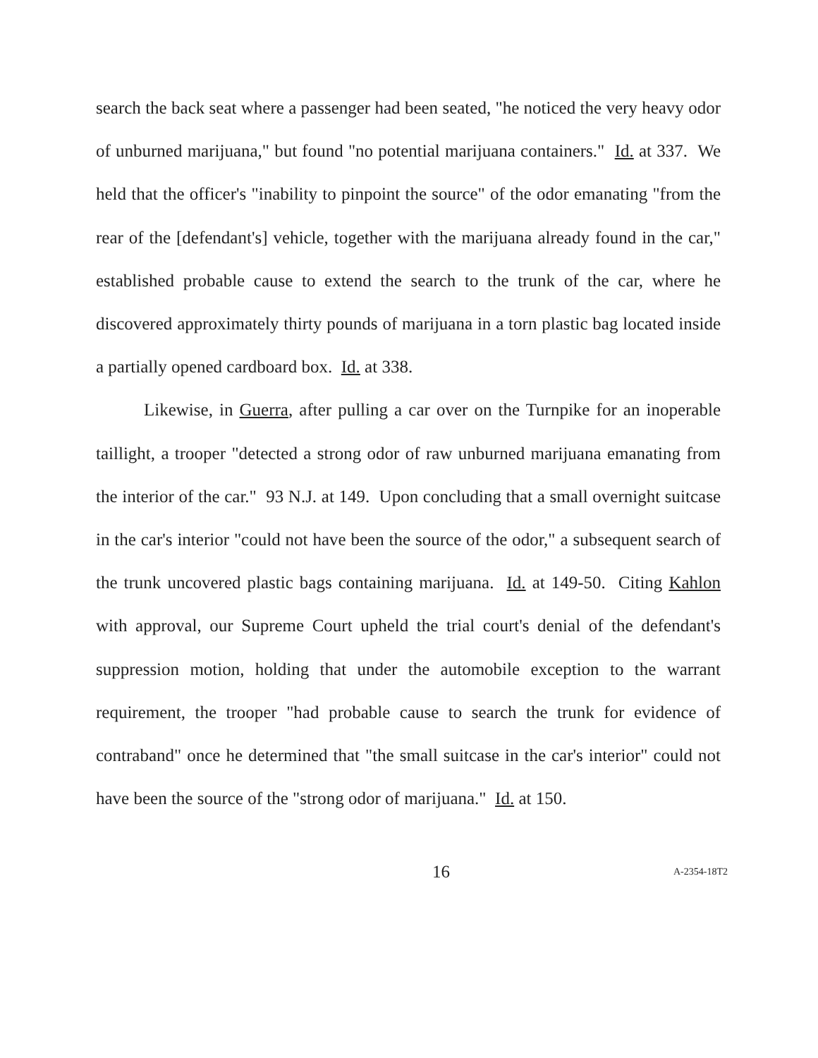search the back seat where a passenger had been seated, "he noticed the very heavy odor of unburned marijuana," but found "no potential marijuana containers." Id. at 337. We held that the officer's "inability to pinpoint the source" of the odor emanating "from the rear of the [defendant's] vehicle, together with the marijuana already found in the car," established probable cause to extend the search to the trunk of the car, where he discovered approximately thirty pounds of marijuana in a torn plastic bag located inside a partially opened cardboard box. Id. at 338.
Likewise, in Guerra, after pulling a car over on the Turnpike for an inoperable taillight, a trooper "detected a strong odor of raw unburned marijuana emanating from the interior of the car." 93 N.J. at 149. Upon concluding that a small overnight suitcase in the car's interior "could not have been the source of the odor," a subsequent search of the trunk uncovered plastic bags containing marijuana. Id. at 149-50. Citing Kahlon with approval, our Supreme Court upheld the trial court's denial of the defendant's suppression motion, holding that under the automobile exception to the warrant requirement, the trooper "had probable cause to search the trunk for evidence of contraband" once he determined that "the small suitcase in the car's interior" could not have been the source of the "strong odor of marijuana." Id. at 150.
16
A-2354-18T2